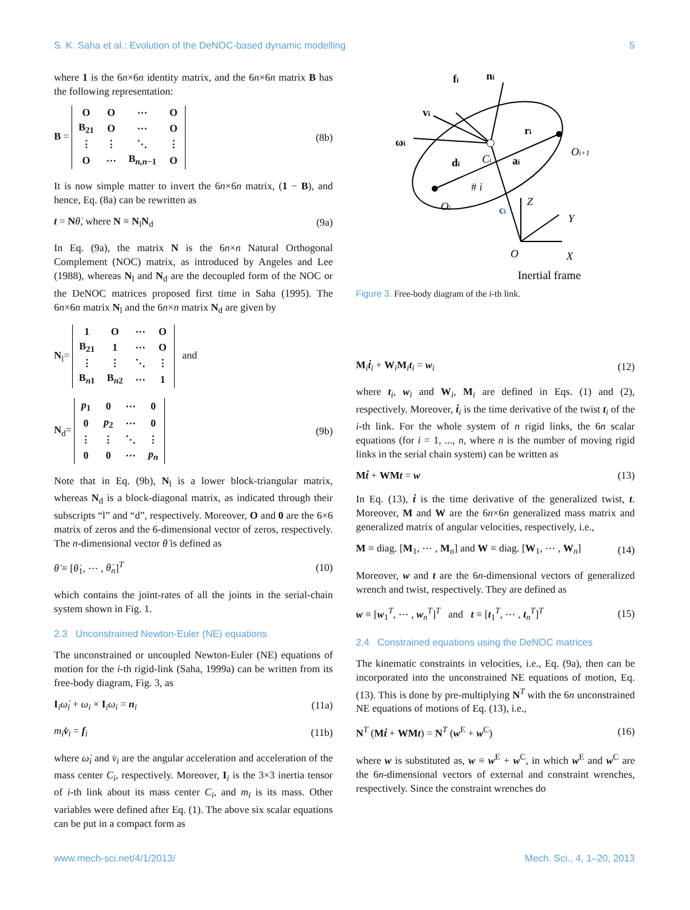S. K. Saha et al.: Evolution of the DeNOC-based dynamic modelling 5
where 1 is the 6n×6n identity matrix, and the 6n×6n matrix B has the following representation:
B =
| O | O | ⋯ | O |
| B<sub>21</sub> | O | ⋯ | O |
| ⋮ | ⋮ | ⋱ | ⋮ |
| O | ⋯ | B<sub>n,n−1</sub> | O |
(8b)
It is now simple matter to invert the 6n×6n matrix, (1 − B), and hence, Eq. (8a) can be rewritten as
t = Nθ̇, where N ≡ N<sub>l</sub>N<sub>d</sub> (9a)
In Eq. (9a), the matrix N is the 6n×n Natural Orthogonal Complement (NOC) matrix, as introduced by Angeles and Lee (1988), whereas N<sub>l</sub> and N<sub>d</sub> are the decoupled form of the NOC or the DeNOC matrices proposed first time in Saha (1995). The 6n×6n matrix N<sub>l</sub> and the 6n×n matrix N<sub>d</sub> are given by
N<sub>l</sub>=
| 1 | O | ⋯ | O |
| B<sub>21</sub> | 1 | ⋯ | O |
| ⋮ | ⋮ | ⋱ | ⋮ |
| B<sub>n1</sub> | B<sub>n2</sub> | ⋯ | 1 |
and
N<sub>d</sub>=
| p<sub>1</sub> | 0 | ⋯ | 0 |
| 0 | p<sub>2</sub> | ⋯ | 0 |
| ⋮ | ⋮ | ⋱ | ⋮ |
| 0 | 0 | ⋯ | p<sub>n</sub> |
(9b)
Note that in Eq. (9b), N<sub>l</sub> is a lower block-triangular matrix, whereas N<sub>d</sub> is a block-diagonal matrix, as indicated through their subscripts “l” and “d”, respectively. Moreover, O and 0 are the 6×6 matrix of zeros and the 6-dimensional vector of zeros, respectively. The n-dimensional vector θ̇ is defined as
θ̇ ≡ [θ̇<sub>1</sub>, ⋯ , θ̇<sub>n</sub>]<sup>T</sup> (10)
which contains the joint-rates of all the joints in the serial-chain system shown in Fig. 1.
2.3 Unconstrained Newton-Euler (NE) equations
The unconstrained or uncoupled Newton-Euler (NE) equations of motion for the i-th rigid-link (Saha, 1999a) can be written from its free-body diagram, Fig. 3, as
I<sub>i</sub>ω̇<sub>i</sub> + ω<sub>i</sub> × I<sub>i</sub>ω<sub>i</sub> = n<sub>i</sub> (11a)
m<sub>i</sub> v̇<sub>i</sub> = f<sub>i</sub> (11b)
where ω̇<sub>i</sub> and v̇<sub>i</sub> are the angular acceleration and acceleration of the mass center C<sub>i</sub>, respectively. Moreover, I<sub>i</sub> is the 3×3 inertia tensor of i-th link about its mass center C<sub>i</sub>, and m<sub>i</sub> is its mass. Other variables were defined after Eq. (1). The above six scalar equations can be put in a compact form as
fi
ni
vi
ri
ωi
Oi+1
di
Ci
ai
# i
Oi
ci
Z
Y
O
X
Inertial frame
Figure 3. Free-body diagram of the i-th link.
M<sub>i</sub>ṫ<sub>i</sub> + W<sub>i</sub>M<sub>i</sub>t<sub>i</sub> = w<sub>i</sub> (12)
where t<sub>i</sub>, w<sub>i</sub> and W<sub>i</sub>, M<sub>i</sub> are defined in Eqs. (1) and (2), respectively. Moreover, ṫ<sub>i</sub> is the time derivative of the twist t<sub>i</sub> of the i-th link. For the whole system of n rigid links, the 6n scalar equations (for i = 1, ..., n, where n is the number of moving rigid links in the serial chain system) can be written as
Mṫ + WMt = w (13)
In Eq. (13), ṫ is the time derivative of the generalized twist, t. Moreover, M and W are the 6n×6n generalized mass matrix and generalized matrix of angular velocities, respectively, i.e.,
M ≡ diag. [M<sub>1</sub>, ⋯ , M<sub>n</sub>] and W ≡ diag. [W<sub>1</sub>, ⋯ , W<sub>n</sub>] (14)
Moreover, w and t are the 6n-dimensional vectors of generalized wrench and twist, respectively. They are defined as
w ≡ [w<sub>1</sub><sup>T</sup>, ⋯ , w<sub>n</sub><sup>T</sup>]<sup>T</sup> and t ≡ [t<sub>1</sub><sup>T</sup>, ⋯ , t<sub>n</sub><sup>T</sup>]<sup>T</sup> (15)
2.4 Constrained equations using the DeNOC matrices
The kinematic constraints in velocities, i.e., Eq. (9a), then can be incorporated into the unconstrained NE equations of motion, Eq. (13). This is done by pre-multiplying N<sup>T</sup> with the 6n unconstrained NE equations of motions of Eq. (13), i.e.,
N<sup>T</sup> (Mṫ + WMt) = N<sup>T</sup> (w<sup>E</sup> + w<sup>C</sup>) (16)
where w is substituted as, w ≡ w<sup>E</sup> + w<sup>C</sup>, in which w<sup>E</sup> and w<sup>C</sup> are the 6n-dimensional vectors of external and constraint wrenches, respectively. Since the constraint wrenches do
www.mech-sci.net/4/1/2013/ Mech. Sci., 4, 1–20, 2013